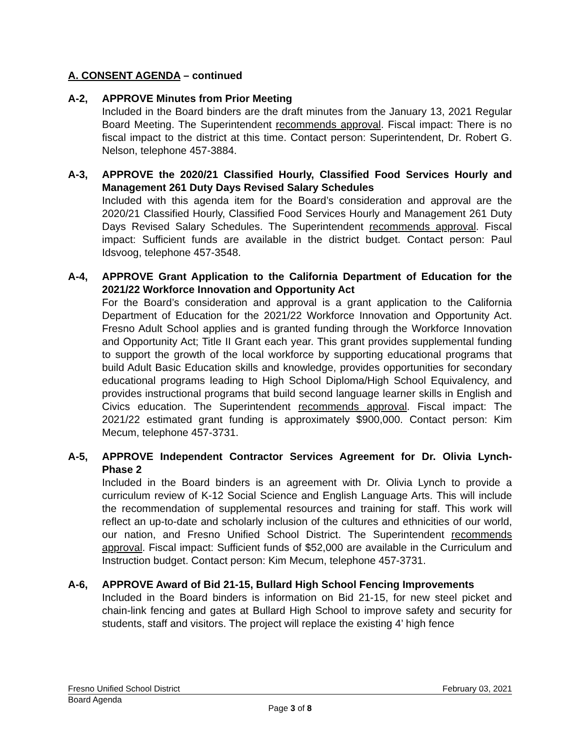A. CONSENT AGENDA – continued
A-2, APPROVE Minutes from Prior Meeting
Included in the Board binders are the draft minutes from the January 13, 2021 Regular Board Meeting. The Superintendent recommends approval. Fiscal impact: There is no fiscal impact to the district at this time. Contact person: Superintendent, Dr. Robert G. Nelson, telephone 457-3884.
A-3, APPROVE the 2020/21 Classified Hourly, Classified Food Services Hourly and Management 261 Duty Days Revised Salary Schedules
Included with this agenda item for the Board’s consideration and approval are the 2020/21 Classified Hourly, Classified Food Services Hourly and Management 261 Duty Days Revised Salary Schedules. The Superintendent recommends approval. Fiscal impact: Sufficient funds are available in the district budget. Contact person: Paul Idsvoog, telephone 457-3548.
A-4, APPROVE Grant Application to the California Department of Education for the 2021/22 Workforce Innovation and Opportunity Act
For the Board’s consideration and approval is a grant application to the California Department of Education for the 2021/22 Workforce Innovation and Opportunity Act. Fresno Adult School applies and is granted funding through the Workforce Innovation and Opportunity Act; Title II Grant each year. This grant provides supplemental funding to support the growth of the local workforce by supporting educational programs that build Adult Basic Education skills and knowledge, provides opportunities for secondary educational programs leading to High School Diploma/High School Equivalency, and provides instructional programs that build second language learner skills in English and Civics education. The Superintendent recommends approval. Fiscal impact: The 2021/22 estimated grant funding is approximately $900,000. Contact person: Kim Mecum, telephone 457-3731.
A-5, APPROVE Independent Contractor Services Agreement for Dr. Olivia Lynch- Phase 2
Included in the Board binders is an agreement with Dr. Olivia Lynch to provide a curriculum review of K-12 Social Science and English Language Arts. This will include the recommendation of supplemental resources and training for staff. This work will reflect an up-to-date and scholarly inclusion of the cultures and ethnicities of our world, our nation, and Fresno Unified School District. The Superintendent recommends approval. Fiscal impact: Sufficient funds of $52,000 are available in the Curriculum and Instruction budget. Contact person: Kim Mecum, telephone 457-3731.
A-6, APPROVE Award of Bid 21-15, Bullard High School Fencing Improvements
Included in the Board binders is information on Bid 21-15, for new steel picket and chain-link fencing and gates at Bullard High School to improve safety and security for students, staff and visitors. The project will replace the existing 4’ high fence
Fresno Unified School District February 03, 2021
Board Agenda
Page 3 of 8